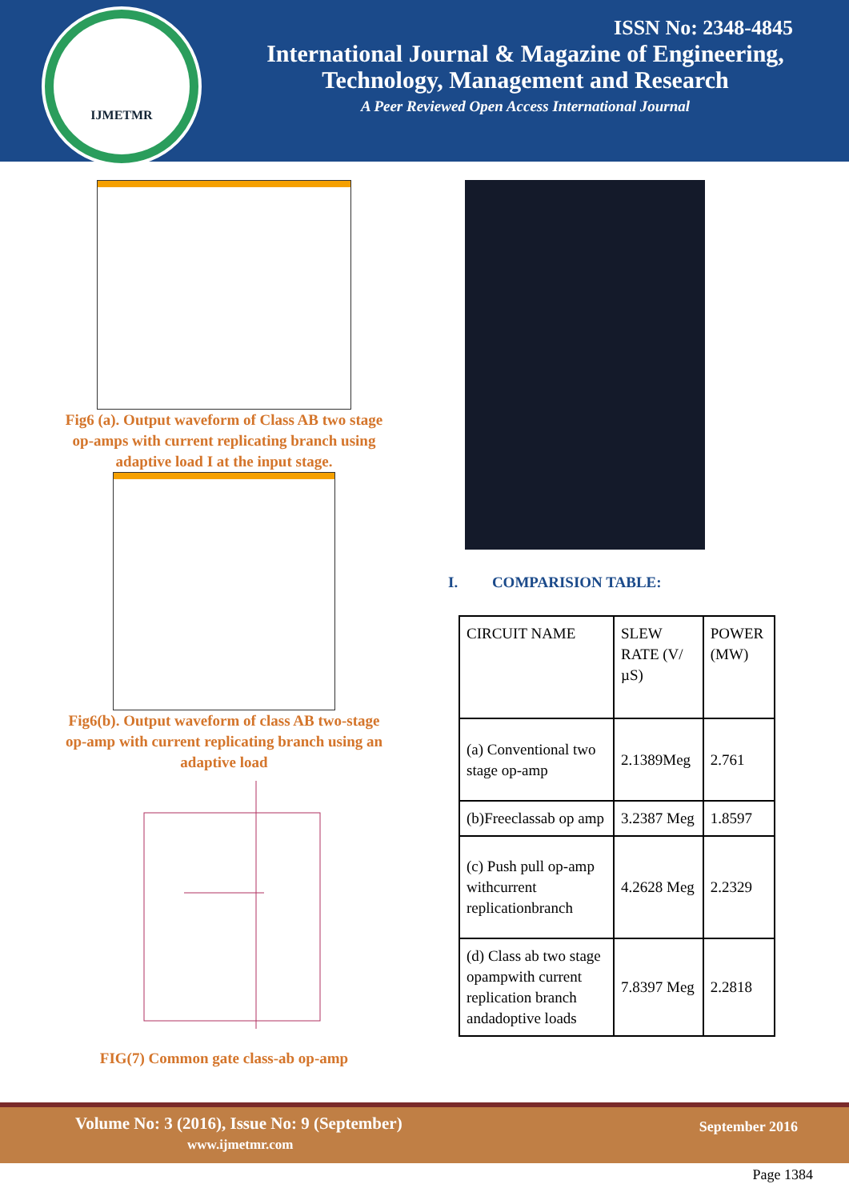IJMETMR
ISSN No: 2348-4845
International Journal & Magazine of Engineering,
Technology, Management and Research
A Peer Reviewed Open Access International Journal
Fig6 (a). Output waveform of Class AB two stage op-amps with current replicating branch using adaptive load I at the input stage.
Fig6(b). Output waveform of class AB two-stage op-amp with current replicating branch using an adaptive load
FIG(7) Common gate class-ab op-amp
I. COMPARISION TABLE:
| CIRCUIT NAME | SLEW RATE (V/µS) | POWER (MW) |
| (a) Conventional two stage op-amp | 2.1389Meg | 2.761 |
| (b)Freeclassab op amp | 3.2387 Meg | 1.8597 |
| (c) Push pull op-amp withcurrent replicationbranch | 4.2628 Meg | 2.2329 |
| (d) Class ab two stage opampwith current replication branch andadoptive loads | 7.8397 Meg | 2.2818 |
Volume No: 3 (2016), Issue No: 9 (September)
www.ijmetmr.com
September 2016
Page 1384